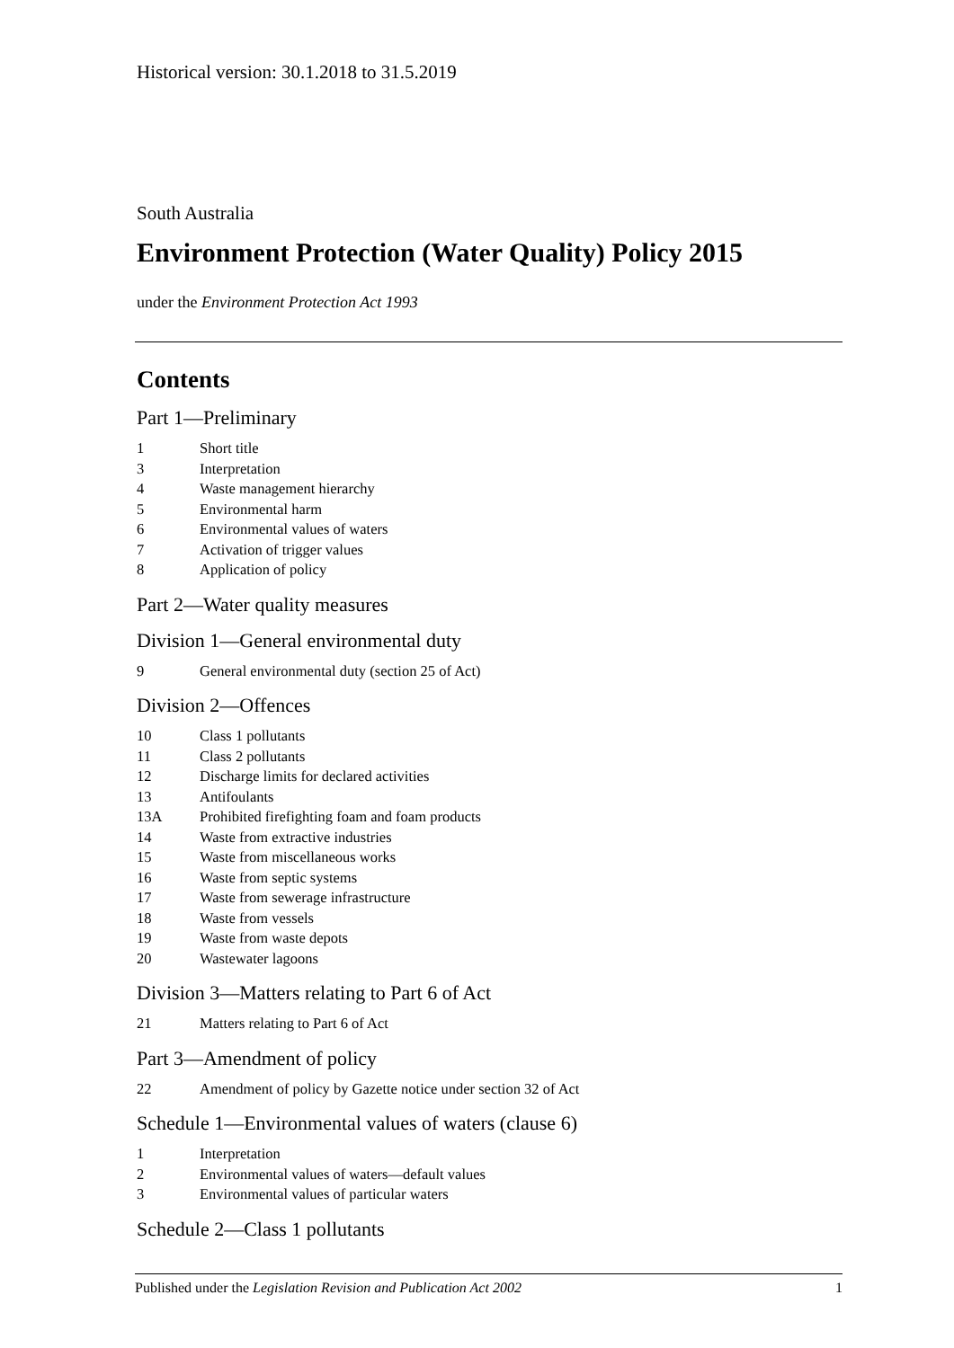Historical version: 30.1.2018 to 31.5.2019
South Australia
Environment Protection (Water Quality) Policy 2015
under the Environment Protection Act 1993
Contents
Part 1—Preliminary
1 Short title
3 Interpretation
4 Waste management hierarchy
5 Environmental harm
6 Environmental values of waters
7 Activation of trigger values
8 Application of policy
Part 2—Water quality measures
Division 1—General environmental duty
9 General environmental duty (section 25 of Act)
Division 2—Offences
10 Class 1 pollutants
11 Class 2 pollutants
12 Discharge limits for declared activities
13 Antifoulants
13A Prohibited firefighting foam and foam products
14 Waste from extractive industries
15 Waste from miscellaneous works
16 Waste from septic systems
17 Waste from sewerage infrastructure
18 Waste from vessels
19 Waste from waste depots
20 Wastewater lagoons
Division 3—Matters relating to Part 6 of Act
21 Matters relating to Part 6 of Act
Part 3—Amendment of policy
22 Amendment of policy by Gazette notice under section 32 of Act
Schedule 1—Environmental values of waters (clause 6)
1 Interpretation
2 Environmental values of waters—default values
3 Environmental values of particular waters
Schedule 2—Class 1 pollutants
Published under the Legislation Revision and Publication Act 2002 1